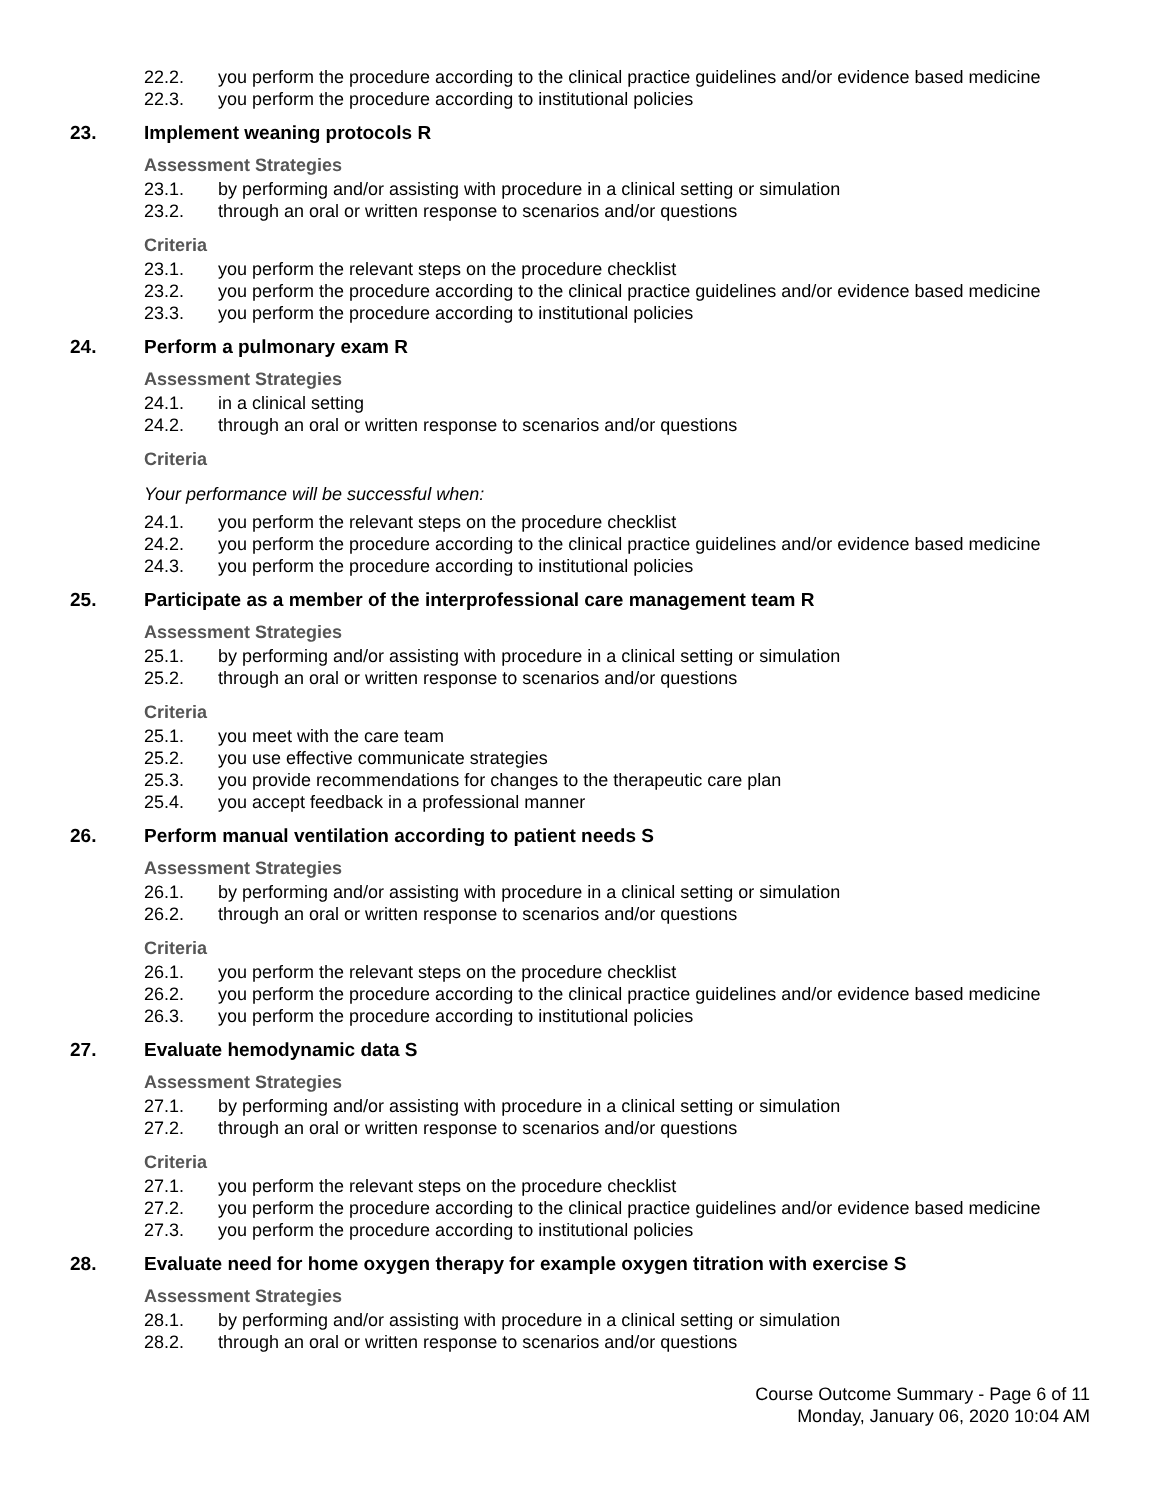22.2. you perform the procedure according to the clinical practice guidelines and/or evidence based medicine
22.3. you perform the procedure according to institutional policies
23. Implement weaning protocols R
Assessment Strategies
23.1. by performing and/or assisting with procedure in a clinical setting or simulation
23.2. through an oral or written response to scenarios and/or questions
Criteria
23.1. you perform the relevant steps on the procedure checklist
23.2. you perform the procedure according to the clinical practice guidelines and/or evidence based medicine
23.3. you perform the procedure according to institutional policies
24. Perform a pulmonary exam R
Assessment Strategies
24.1. in a clinical setting
24.2. through an oral or written response to scenarios and/or questions
Criteria
Your performance will be successful when:
24.1. you perform the relevant steps on the procedure checklist
24.2. you perform the procedure according to the clinical practice guidelines and/or evidence based medicine
24.3. you perform the procedure according to institutional policies
25. Participate as a member of the interprofessional care management team R
Assessment Strategies
25.1. by performing and/or assisting with procedure in a clinical setting or simulation
25.2. through an oral or written response to scenarios and/or questions
Criteria
25.1. you meet with the care team
25.2. you use effective communicate strategies
25.3. you provide recommendations for changes to the therapeutic care plan
25.4. you accept feedback in a professional manner
26. Perform manual ventilation according to patient needs S
Assessment Strategies
26.1. by performing and/or assisting with procedure in a clinical setting or simulation
26.2. through an oral or written response to scenarios and/or questions
Criteria
26.1. you perform the relevant steps on the procedure checklist
26.2. you perform the procedure according to the clinical practice guidelines and/or evidence based medicine
26.3. you perform the procedure according to institutional policies
27. Evaluate hemodynamic data S
Assessment Strategies
27.1. by performing and/or assisting with procedure in a clinical setting or simulation
27.2. through an oral or written response to scenarios and/or questions
Criteria
27.1. you perform the relevant steps on the procedure checklist
27.2. you perform the procedure according to the clinical practice guidelines and/or evidence based medicine
27.3. you perform the procedure according to institutional policies
28. Evaluate need for home oxygen therapy for example oxygen titration with exercise S
Assessment Strategies
28.1. by performing and/or assisting with procedure in a clinical setting or simulation
28.2. through an oral or written response to scenarios and/or questions
Course Outcome Summary - Page 6 of 11
Monday, January 06, 2020 10:04 AM